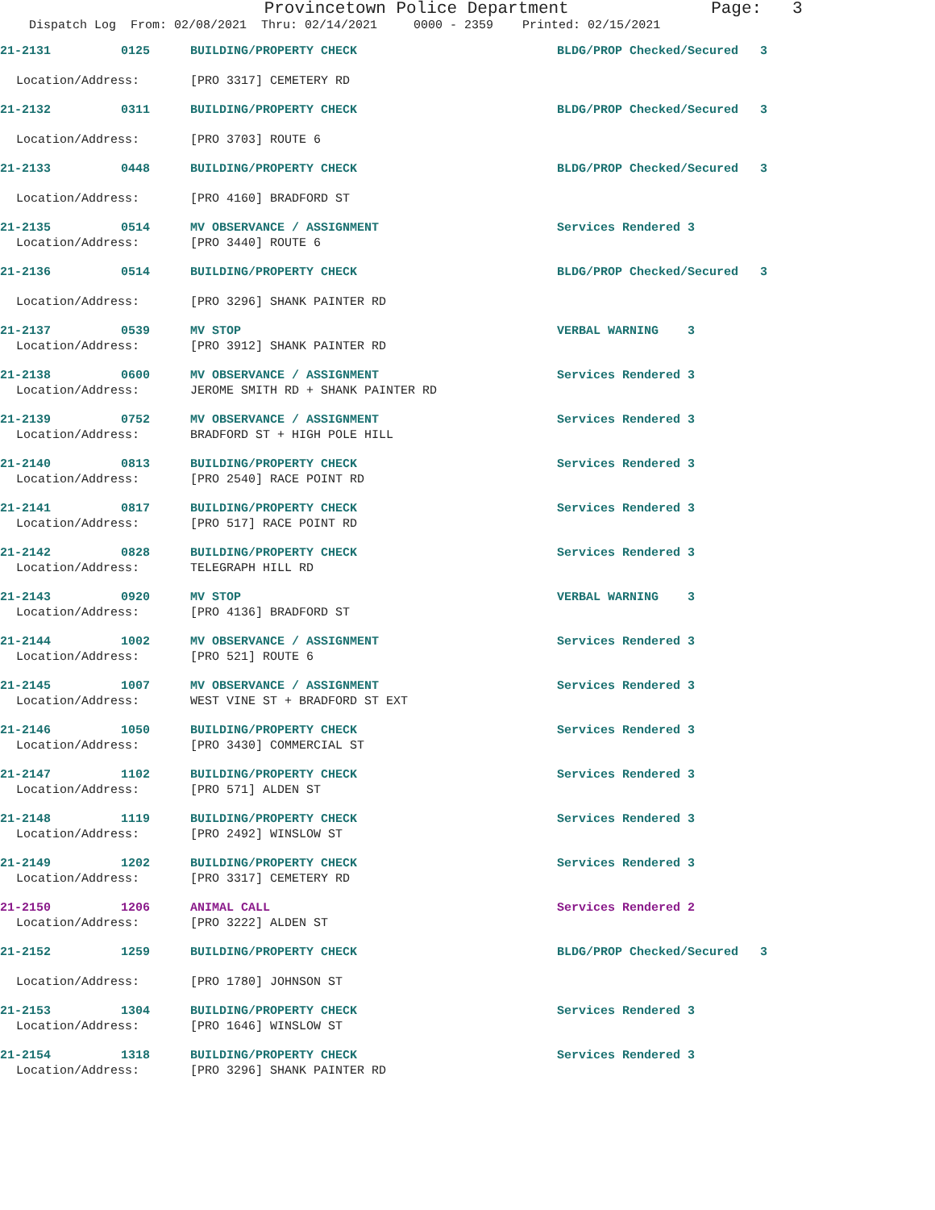Provincetown Police Department Page: 3
Dispatch Log From: 02/08/2021 Thru: 02/14/2021 0000 - 2359 Printed: 02/15/2021
21-2131 0125 BUILDING/PROPERTY CHECK BLDG/PROP Checked/Secured 3
Location/Address: [PRO 3317] CEMETERY RD
21-2132 0311 BUILDING/PROPERTY CHECK BLDG/PROP Checked/Secured 3
Location/Address: [PRO 3703] ROUTE 6
21-2133 0448 BUILDING/PROPERTY CHECK BLDG/PROP Checked/Secured 3
Location/Address: [PRO 4160] BRADFORD ST
21-2135 0514 MV OBSERVANCE / ASSIGNMENT Services Rendered 3
Location/Address: [PRO 3440] ROUTE 6
21-2136 0514 BUILDING/PROPERTY CHECK BLDG/PROP Checked/Secured 3
Location/Address: [PRO 3296] SHANK PAINTER RD
21-2137 0539 MV STOP VERBAL WARNING 3
Location/Address: [PRO 3912] SHANK PAINTER RD
21-2138 0600 MV OBSERVANCE / ASSIGNMENT Services Rendered 3
Location/Address: JEROME SMITH RD + SHANK PAINTER RD
21-2139 0752 MV OBSERVANCE / ASSIGNMENT Services Rendered 3
Location/Address: BRADFORD ST + HIGH POLE HILL
21-2140 0813 BUILDING/PROPERTY CHECK Services Rendered 3
Location/Address: [PRO 2540] RACE POINT RD
21-2141 0817 BUILDING/PROPERTY CHECK Services Rendered 3
Location/Address: [PRO 517] RACE POINT RD
21-2142 0828 BUILDING/PROPERTY CHECK Services Rendered 3
Location/Address: TELEGRAPH HILL RD
21-2143 0920 MV STOP VERBAL WARNING 3
Location/Address: [PRO 4136] BRADFORD ST
21-2144 1002 MV OBSERVANCE / ASSIGNMENT Services Rendered 3
Location/Address: [PRO 521] ROUTE 6
21-2145 1007 MV OBSERVANCE / ASSIGNMENT Services Rendered 3
Location/Address: WEST VINE ST + BRADFORD ST EXT
21-2146 1050 BUILDING/PROPERTY CHECK Services Rendered 3
Location/Address: [PRO 3430] COMMERCIAL ST
21-2147 1102 BUILDING/PROPERTY CHECK Services Rendered 3
Location/Address: [PRO 571] ALDEN ST
21-2148 1119 BUILDING/PROPERTY CHECK Services Rendered 3
Location/Address: [PRO 2492] WINSLOW ST
21-2149 1202 BUILDING/PROPERTY CHECK Services Rendered 3
Location/Address: [PRO 3317] CEMETERY RD
21-2150 1206 ANIMAL CALL Services Rendered 2
Location/Address: [PRO 3222] ALDEN ST
21-2152 1259 BUILDING/PROPERTY CHECK BLDG/PROP Checked/Secured 3
Location/Address: [PRO 1780] JOHNSON ST
21-2153 1304 BUILDING/PROPERTY CHECK Services Rendered 3
Location/Address: [PRO 1646] WINSLOW ST
21-2154 1318 BUILDING/PROPERTY CHECK Services Rendered 3
Location/Address: [PRO 3296] SHANK PAINTER RD